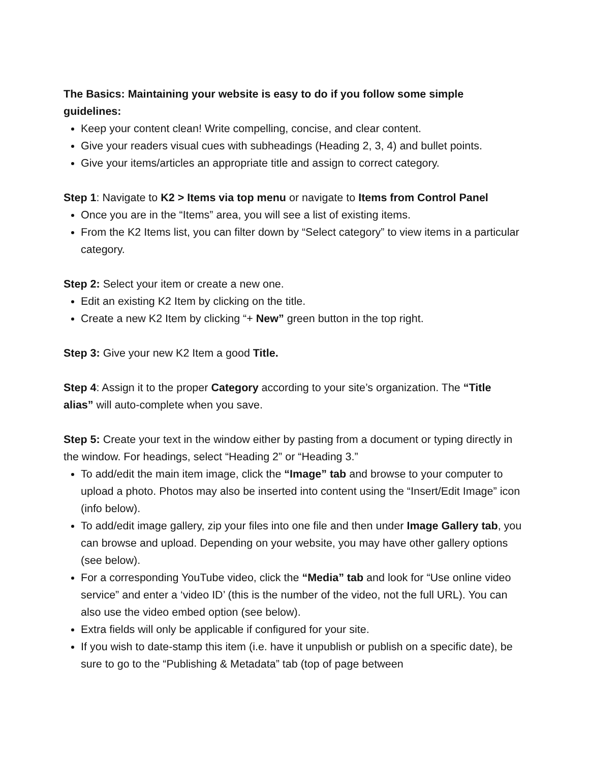The Basics: Maintaining your website is easy to do if you follow some simple guidelines:
Keep your content clean! Write compelling, concise, and clear content.
Give your readers visual cues with subheadings (Heading 2, 3, 4) and bullet points.
Give your items/articles an appropriate title and assign to correct category.
Step 1: Navigate to K2 > Items via top menu or navigate to Items from Control Panel
Once you are in the “Items” area, you will see a list of existing items.
From the K2 Items list, you can filter down by “Select category” to view items in a particular category.
Step 2: Select your item or create a new one.
Edit an existing K2 Item by clicking on the title.
Create a new K2 Item by clicking “+ New” green button in the top right.
Step 3: Give your new K2 Item a good Title.
Step 4: Assign it to the proper Category according to your site’s organization. The “Title alias” will auto-complete when you save.
Step 5: Create your text in the window either by pasting from a document or typing directly in the window. For headings, select “Heading 2” or “Heading 3.”
To add/edit the main item image, click the “Image” tab and browse to your computer to upload a photo. Photos may also be inserted into content using the “Insert/Edit Image” icon (info below).
To add/edit image gallery, zip your files into one file and then under Image Gallery tab, you can browse and upload. Depending on your website, you may have other gallery options (see below).
For a corresponding YouTube video, click the “Media” tab and look for “Use online video service” and enter a ‘video ID’ (this is the number of the video, not the full URL). You can also use the video embed option (see below).
Extra fields will only be applicable if configured for your site.
If you wish to date-stamp this item (i.e. have it unpublish or publish on a specific date), be sure to go to the “Publishing & Metadata” tab (top of page between